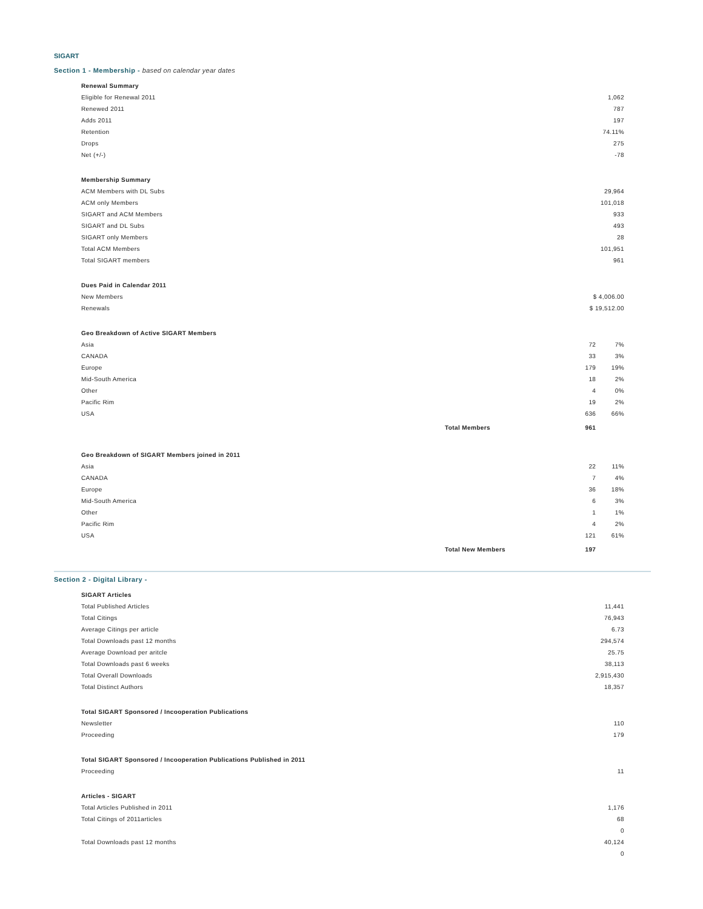SIGART
Section 1 - Membership - based on calendar year dates
| Renewal Summary | |
| --- | --- |
| Eligible for Renewal 2011 | 1,062 |
| Renewed 2011 | 787 |
| Adds 2011 | 197 |
| Retention | 74.11% |
| Drops | 275 |
| Net (+/-) | -78 |
| Membership Summary | |
| --- | --- |
| ACM Members with DL Subs | 29,964 |
| ACM only Members | 101,018 |
| SIGART and ACM Members | 933 |
| SIGART and DL Subs | 493 |
| SIGART only Members | 28 |
| Total ACM Members | 101,951 |
| Total SIGART members | 961 |
| Dues Paid in Calendar 2011 | |
| --- | --- |
| New Members | $ 4,006.00 |
| Renewals | $ 19,512.00 |
| Geo Breakdown of Active SIGART Members | | | |
| --- | --- | --- | --- |
| Asia | | 72 | 7% |
| CANADA | | 33 | 3% |
| Europe | | 179 | 19% |
| Mid-South America | | 18 | 2% |
| Other | | 4 | 0% |
| Pacific Rim | | 19 | 2% |
| USA | | 636 | 66% |
| | Total Members | 961 | |
| Geo Breakdown of SIGART Members joined in 2011 | | | |
| --- | --- | --- | --- |
| Asia | | 22 | 11% |
| CANADA | | 7 | 4% |
| Europe | | 36 | 18% |
| Mid-South America | | 6 | 3% |
| Other | | 1 | 1% |
| Pacific Rim | | 4 | 2% |
| USA | | 121 | 61% |
| | Total New Members | 197 | |
Section 2 - Digital Library -
| SIGART Articles | |
| --- | --- |
| Total Published Articles | 11,441 |
| Total Citings | 76,943 |
| Average Citings per article | 6.73 |
| Total Downloads past 12 months | 294,574 |
| Average Download per aritcle | 25.75 |
| Total Downloads past 6 weeks | 38,113 |
| Total Overall Downloads | 2,915,430 |
| Total Distinct Authors | 18,357 |
| Total SIGART Sponsored / Incooperation Publications | |
| --- | --- |
| Newsletter | 110 |
| Proceeding | 179 |
| Total SIGART Sponsored / Incooperation Publications Published in 2011 | |
| --- | --- |
| Proceeding | 11 |
| Articles - SIGART | |
| --- | --- |
| Total Articles Published in 2011 | 1,176 |
| Total Citings of 2011articles | 68 |
| | 0 |
| Total Downloads past 12 months | 40,124 |
| | 0 |